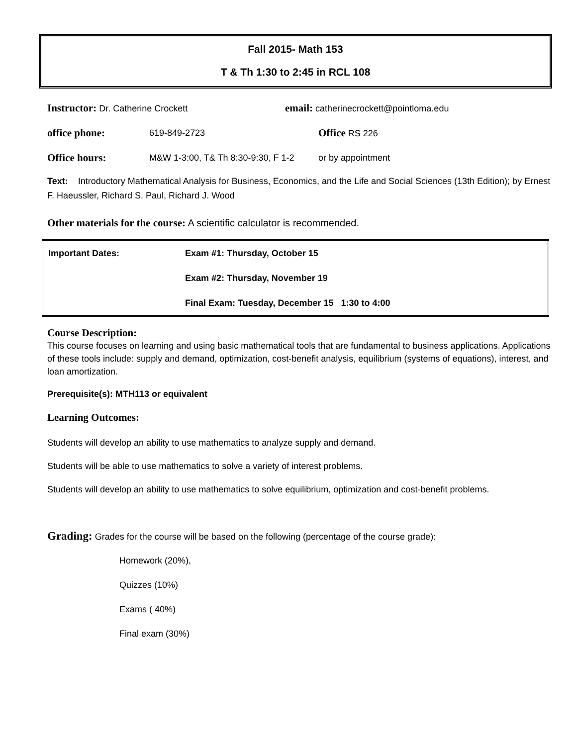Fall 2015- Math 153
T & Th 1:30 to 2:45 in RCL 108
Instructor: Dr. Catherine Crockett email: catherinecrockett@pointloma.edu
office phone: 619-849-2723 Office RS 226
Office hours: M&W 1-3:00, T& Th 8:30-9:30, F 1-2 or by appointment
Text: Introductory Mathematical Analysis for Business, Economics, and the Life and Social Sciences (13th Edition); by Ernest F. Haeussler, Richard S. Paul, Richard J. Wood
Other materials for the course: A scientific calculator is recommended.
| Important Dates: | Exam #1: Thursday, October 15 |
| | Exam #2: Thursday, November 19 |
| | Final Exam: Tuesday, December 15 1:30 to 4:00 |
Course Description:
This course focuses on learning and using basic mathematical tools that are fundamental to business applications. Applications of these tools include: supply and demand, optimization, cost-benefit analysis, equilibrium (systems of equations), interest, and loan amortization.
Prerequisite(s): MTH113 or equivalent
Learning Outcomes:
Students will develop an ability to use mathematics to analyze supply and demand.
Students will be able to use mathematics to solve a variety of interest problems.
Students will develop an ability to use mathematics to solve equilibrium, optimization and cost-benefit problems.
Grading: Grades for the course will be based on the following (percentage of the course grade):
Homework (20%),
Quizzes (10%)
Exams ( 40%)
Final exam (30%)